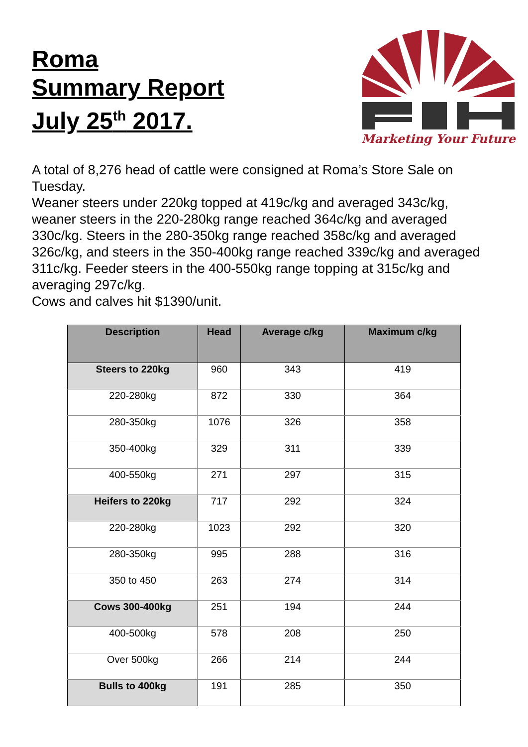Roma
Summary Report
July 25<sup>th</sup> 2017.
Marketing Your Future
A total of 8,276 head of cattle were consigned at Roma’s Store Sale on Tuesday.
Weaner steers under 220kg topped at 419c/kg and averaged 343c/kg, weaner steers in the 220-280kg range reached 364c/kg and averaged 330c/kg. Steers in the 280-350kg range reached 358c/kg and averaged 326c/kg, and steers in the 350-400kg range reached 339c/kg and averaged 311c/kg. Feeder steers in the 400-550kg range topping at 315c/kg and averaging 297c/kg.
Cows and calves hit $1390/unit.
| Description | Head | Average c/kg | Maximum c/kg |
| --- | --- | --- | --- |
| Steers to 220kg | 960 | 343 | 419 |
| 220-280kg | 872 | 330 | 364 |
| 280-350kg | 1076 | 326 | 358 |
| 350-400kg | 329 | 311 | 339 |
| 400-550kg | 271 | 297 | 315 |
| Heifers to 220kg | 717 | 292 | 324 |
| 220-280kg | 1023 | 292 | 320 |
| 280-350kg | 995 | 288 | 316 |
| 350 to 450 | 263 | 274 | 314 |
| Cows 300-400kg | 251 | 194 | 244 |
| 400-500kg | 578 | 208 | 250 |
| Over 500kg | 266 | 214 | 244 |
| Bulls to 400kg | 191 | 285 | 350 |